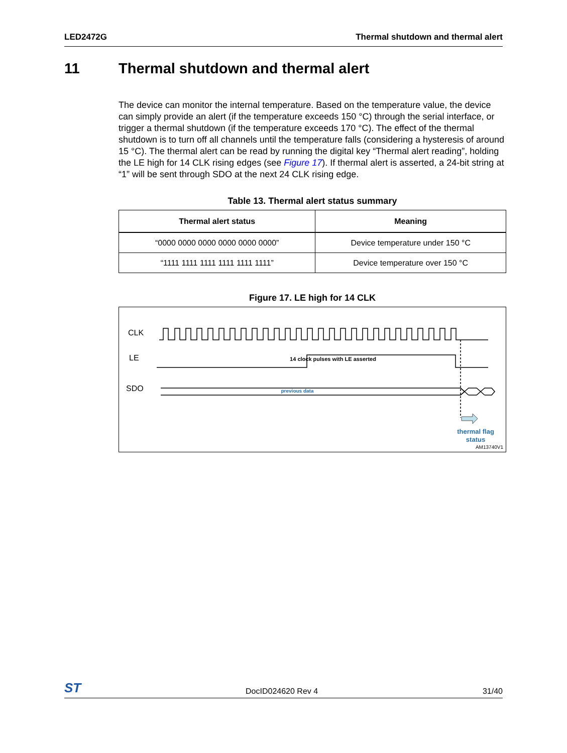LED2472G Thermal shutdown and thermal alert
11 Thermal shutdown and thermal alert
The device can monitor the internal temperature. Based on the temperature value, the device can simply provide an alert (if the temperature exceeds 150 °C) through the serial interface, or trigger a thermal shutdown (if the temperature exceeds 170 °C). The effect of the thermal shutdown is to turn off all channels until the temperature falls (considering a hysteresis of around 15 °C). The thermal alert can be read by running the digital key “Thermal alert reading”, holding the LE high for 14 CLK rising edges (see Figure 17). If thermal alert is asserted, a 24-bit string at “1” will be sent through SDO at the next 24 CLK rising edge.
Table 13. Thermal alert status summary
| Thermal alert status | Meaning |
| --- | --- |
| “0000 0000 0000 0000 0000 0000” | Device temperature under 150 °C |
| “1111 1111 1111 1111 1111 1111” | Device temperature over 150 °C |
Figure 17. LE high for 14 CLK
CLK
LE
SDO
14 clock pulses with LE asserted
previous data
thermal flag
status
AM13740V1
ST DocID024620 Rev 4 31/40